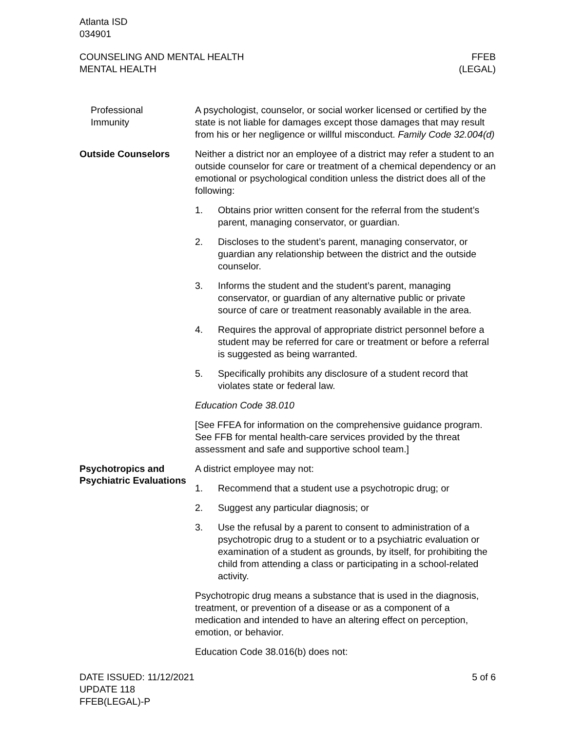Atlanta ISD
034901
COUNSELING AND MENTAL HEALTH
MENTAL HEALTH
FFEB
(LEGAL)
Professional
Immunity
A psychologist, counselor, or social worker licensed or certified by the state is not liable for damages except those damages that may result from his or her negligence or willful misconduct. Family Code 32.004(d)
Outside Counselors
Neither a district nor an employee of a district may refer a student to an outside counselor for care or treatment of a chemical dependency or an emotional or psychological condition unless the district does all of the following:
1. Obtains prior written consent for the referral from the student’s parent, managing conservator, or guardian.
2. Discloses to the student’s parent, managing conservator, or guardian any relationship between the district and the outside counselor.
3. Informs the student and the student’s parent, managing conservator, or guardian of any alternative public or private source of care or treatment reasonably available in the area.
4. Requires the approval of appropriate district personnel before a student may be referred for care or treatment or before a referral is suggested as being warranted.
5. Specifically prohibits any disclosure of a student record that violates state or federal law.
Education Code 38.010
[See FFEA for information on the comprehensive guidance program. See FFB for mental health-care services provided by the threat assessment and safe and supportive school team.]
Psychotropics and Psychiatric Evaluations
A district employee may not:
1. Recommend that a student use a psychotropic drug; or
2. Suggest any particular diagnosis; or
3. Use the refusal by a parent to consent to administration of a psychotropic drug to a student or to a psychiatric evaluation or examination of a student as grounds, by itself, for prohibiting the child from attending a class or participating in a school-related activity.
Psychotropic drug means a substance that is used in the diagnosis, treatment, or prevention of a disease or as a component of a medication and intended to have an altering effect on perception, emotion, or behavior.
Education Code 38.016(b) does not:
DATE ISSUED: 11/12/2021
UPDATE 118
FFEB(LEGAL)-P
5 of 6